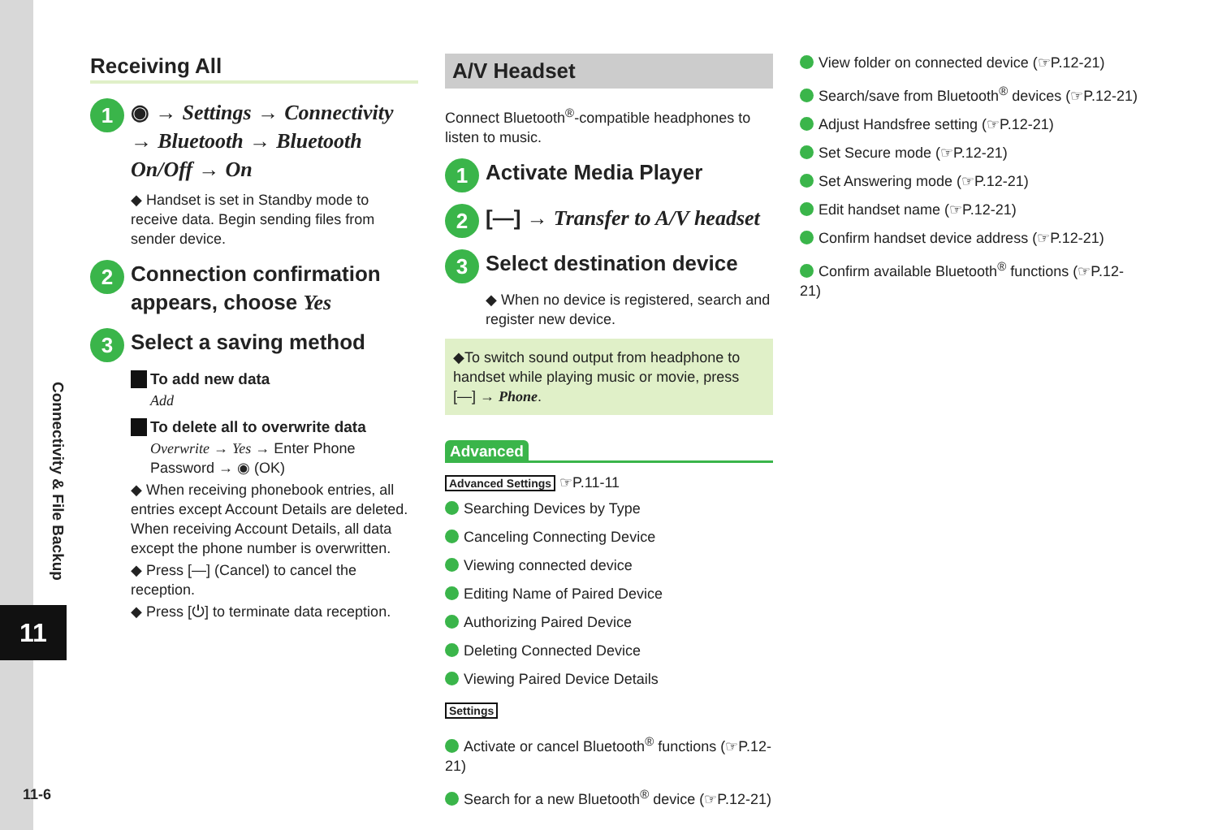Connectivity & File Backup
11
11-6
Receiving All
1
◉ → Settings → Connectivity → Bluetooth → Bluetooth On/Off → On
◆ Handset is set in Standby mode to receive data. Begin sending files from sender device.
2
Connection confirmation appears, choose Yes
3
Select a saving method
To add new data
Add
To delete all to overwrite data
Overwrite → Yes → Enter Phone Password → ◉ (OK)
◆ When receiving phonebook entries, all entries except Account Details are deleted. When receiving Account Details, all data except the phone number is overwritten.
◆ Press [—] (Cancel) to cancel the reception.
◆ Press [⏻] to terminate data reception.
A/V Headset
Connect Bluetooth<sup>®</sup>-compatible headphones to listen to music.
1
Activate Media Player
2
[—] → Transfer to A/V headset
3
Select destination device
◆ When no device is registered, search and register new device.
◆To switch sound output from headphone to handset while playing music or movie, press [—] → Phone.
Advanced
Advanced Settings ☞P.11-11
Searching Devices by Type
Canceling Connecting Device
Viewing connected device
Editing Name of Paired Device
Authorizing Paired Device
Deleting Connected Device
Viewing Paired Device Details
Settings
Activate or cancel Bluetooth<sup>®</sup> functions (☞P.12-21)
Search for a new Bluetooth<sup>®</sup> device (☞P.12-21)
View folder on connected device (☞P.12-21)
Search/save from Bluetooth<sup>®</sup> devices (☞P.12-21)
Adjust Handsfree setting (☞P.12-21)
Set Secure mode (☞P.12-21)
Set Answering mode (☞P.12-21)
Edit handset name (☞P.12-21)
Confirm handset device address (☞P.12-21)
Confirm available Bluetooth<sup>®</sup> functions (☞P.12-21)